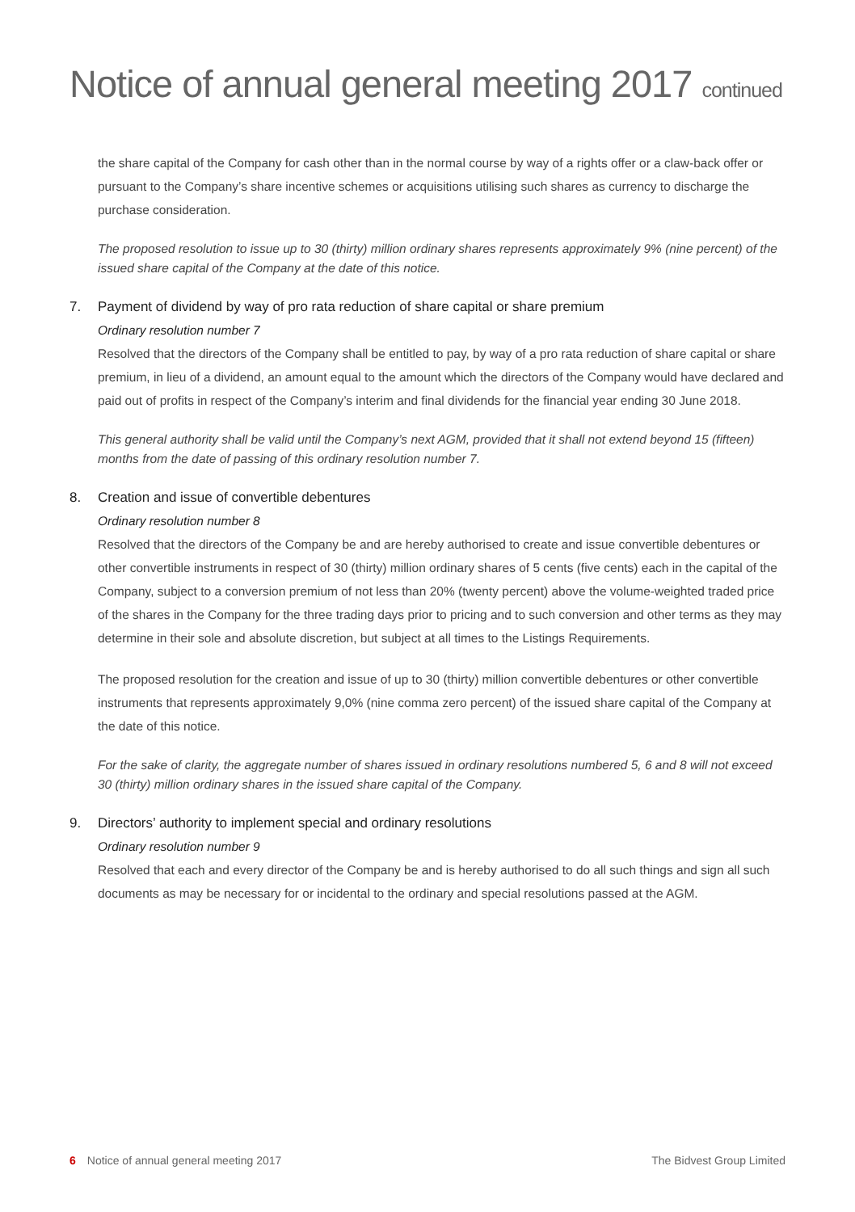Notice of annual general meeting 2017 continued
the share capital of the Company for cash other than in the normal course by way of a rights offer or a claw-back offer or pursuant to the Company’s share incentive schemes or acquisitions utilising such shares as currency to discharge the purchase consideration.
The proposed resolution to issue up to 30 (thirty) million ordinary shares represents approximately 9% (nine percent) of the issued share capital of the Company at the date of this notice.
7. Payment of dividend by way of pro rata reduction of share capital or share premium
Ordinary resolution number 7
Resolved that the directors of the Company shall be entitled to pay, by way of a pro rata reduction of share capital or share premium, in lieu of a dividend, an amount equal to the amount which the directors of the Company would have declared and paid out of profits in respect of the Company’s interim and final dividends for the financial year ending 30 June 2018.
This general authority shall be valid until the Company’s next AGM, provided that it shall not extend beyond 15 (fifteen) months from the date of passing of this ordinary resolution number 7.
8. Creation and issue of convertible debentures
Ordinary resolution number 8
Resolved that the directors of the Company be and are hereby authorised to create and issue convertible debentures or other convertible instruments in respect of 30 (thirty) million ordinary shares of 5 cents (five cents) each in the capital of the Company, subject to a conversion premium of not less than 20% (twenty percent) above the volume-weighted traded price of the shares in the Company for the three trading days prior to pricing and to such conversion and other terms as they may determine in their sole and absolute discretion, but subject at all times to the Listings Requirements.
The proposed resolution for the creation and issue of up to 30 (thirty) million convertible debentures or other convertible instruments that represents approximately 9,0% (nine comma zero percent) of the issued share capital of the Company at the date of this notice.
For the sake of clarity, the aggregate number of shares issued in ordinary resolutions numbered 5, 6 and 8 will not exceed 30 (thirty) million ordinary shares in the issued share capital of the Company.
9. Directors’ authority to implement special and ordinary resolutions
Ordinary resolution number 9
Resolved that each and every director of the Company be and is hereby authorised to do all such things and sign all such documents as may be necessary for or incidental to the ordinary and special resolutions passed at the AGM.
6 Notice of annual general meeting 2017
The Bidvest Group Limited